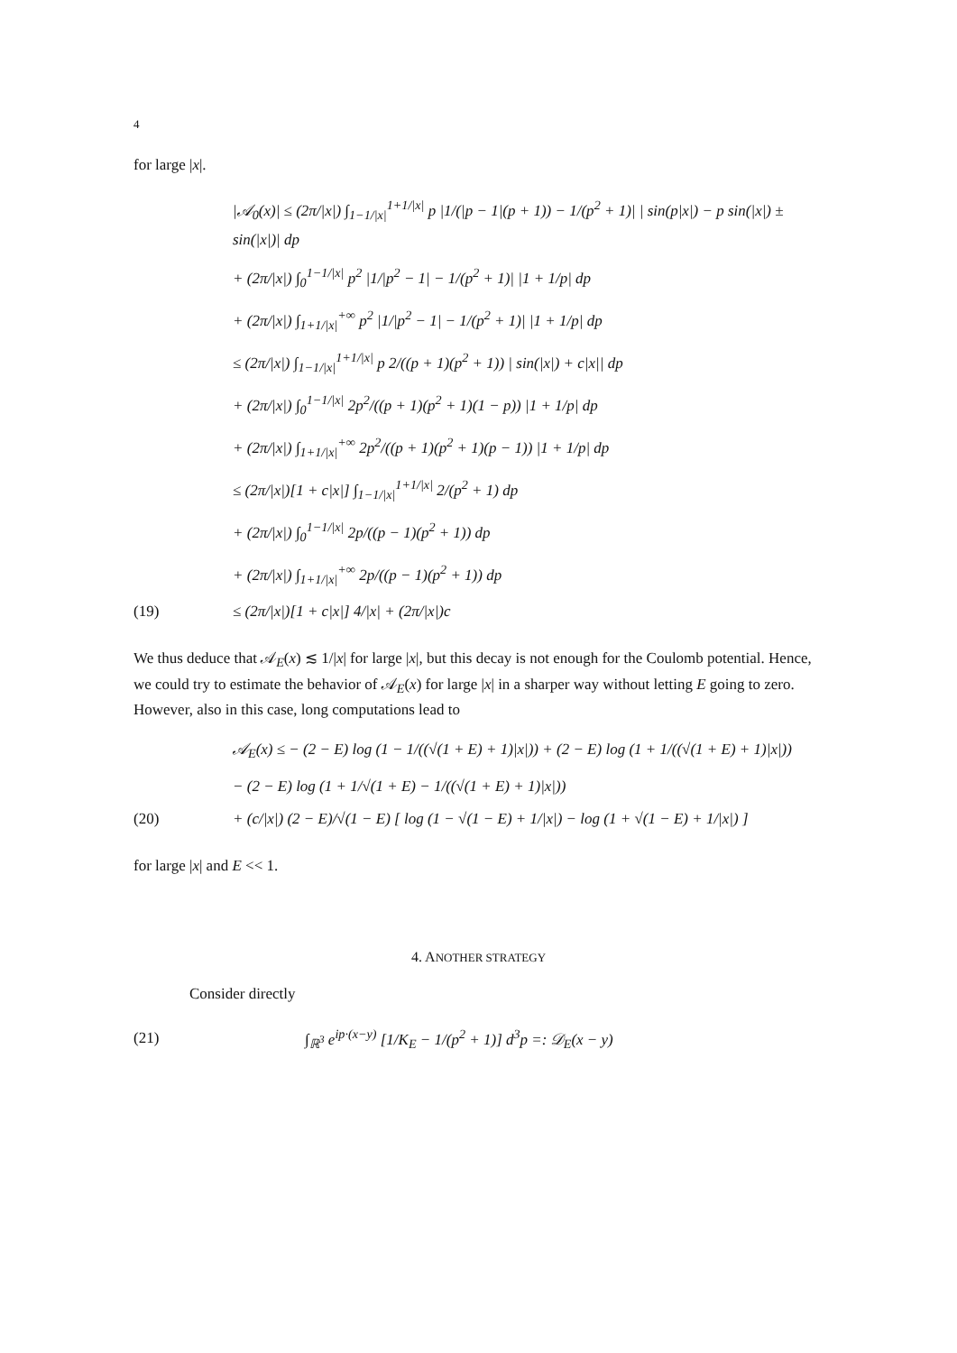4
for large |x|.
|𝒜<sub>0</sub>(x)| ≤ (2π/|x|) ∫<sub>1−1/|x|</sub><sup>1+1/|x|</sup> p |1/(|p − 1|(p + 1)) − 1/(p<sup>2</sup> + 1)| | sin(p|x|) − p sin(|x|) ± sin(|x|)| dp
+ (2π/|x|) ∫<sub>0</sub><sup>1−1/|x|</sup> p<sup>2</sup> |1/|p<sup>2</sup> − 1| − 1/(p<sup>2</sup> + 1)| |1 + 1/p| dp
+ (2π/|x|) ∫<sub>1+1/|x|</sub><sup>+∞</sup> p<sup>2</sup> |1/|p<sup>2</sup> − 1| − 1/(p<sup>2</sup> + 1)| |1 + 1/p| dp
≤ (2π/|x|) ∫<sub>1−1/|x|</sub><sup>1+1/|x|</sup> p 2/((p + 1)(p<sup>2</sup> + 1)) | sin(|x|) + c|x|| dp
+ (2π/|x|) ∫<sub>0</sub><sup>1−1/|x|</sup> 2p<sup>2</sup>/((p + 1)(p<sup>2</sup> + 1)(1 − p)) |1 + 1/p| dp
+ (2π/|x|) ∫<sub>1+1/|x|</sub><sup>+∞</sup> 2p<sup>2</sup>/((p + 1)(p<sup>2</sup> + 1)(p − 1)) |1 + 1/p| dp
≤ (2π/|x|)[1 + c|x|] ∫<sub>1−1/|x|</sub><sup>1+1/|x|</sup> 2/(p<sup>2</sup> + 1) dp
+ (2π/|x|) ∫<sub>0</sub><sup>1−1/|x|</sup> 2p/((p − 1)(p<sup>2</sup> + 1)) dp
+ (2π/|x|) ∫<sub>1+1/|x|</sub><sup>+∞</sup> 2p/((p − 1)(p<sup>2</sup> + 1)) dp
(19) ≤ (2π/|x|)[1 + c|x|] 4/|x| + (2π/|x|)c
We thus deduce that 𝒜<sub>E</sub>(x) ≲ 1/|x| for large |x|, but this decay is not enough for the Coulomb potential. Hence, we could try to estimate the behavior of 𝒜<sub>E</sub>(x) for large |x| in a sharper way without letting E going to zero. However, also in this case, long computations lead to
𝒜<sub>E</sub>(x) ≤ − (2 − E) log (1 − 1/((√(1 + E) + 1)|x|)) + (2 − E) log (1 + 1/((√(1 + E) + 1)|x|))
− (2 − E) log (1 + 1/√(1 + E) − 1/((√(1 + E) + 1)|x|))
(20) + (c/|x|) (2 − E)/√(1 − E) [ log (1 − √(1 − E) + 1/|x|) − log (1 + √(1 − E) + 1/|x|) ]
for large |x| and E << 1.
4. ANOTHER STRATEGY
Consider directly
(21)
∫<sub>ℝ<sup>3</sup></sub> e<sup>ip·(x−y)</sup> [1/K<sub>E</sub> − 1/(p<sup>2</sup> + 1)] d<sup>3</sup>p =: 𝒟<sub>E</sub>(x − y)